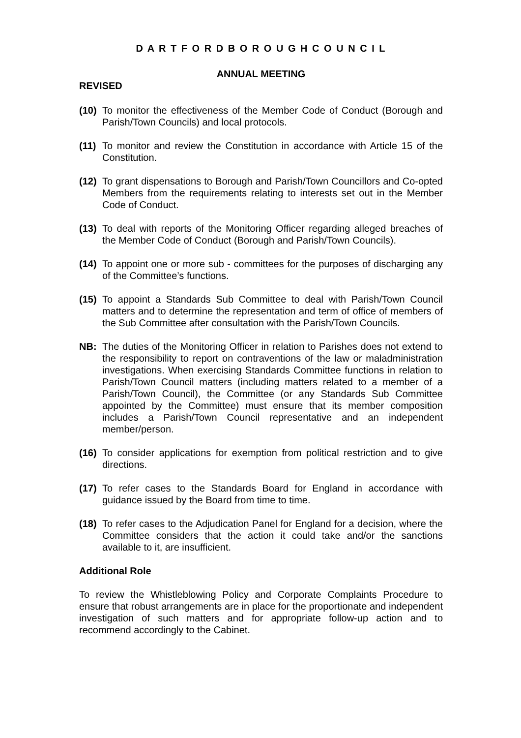D A R T F O R D B O R O U G H C O U N C I L
ANNUAL MEETING
REVISED
(10) To monitor the effectiveness of the Member Code of Conduct (Borough and Parish/Town Councils) and local protocols.
(11) To monitor and review the Constitution in accordance with Article 15 of the Constitution.
(12) To grant dispensations to Borough and Parish/Town Councillors and Co-opted Members from the requirements relating to interests set out in the Member Code of Conduct.
(13) To deal with reports of the Monitoring Officer regarding alleged breaches of the Member Code of Conduct (Borough and Parish/Town Councils).
(14) To appoint one or more sub - committees for the purposes of discharging any of the Committee’s functions.
(15) To appoint a Standards Sub Committee to deal with Parish/Town Council matters and to determine the representation and term of office of members of the Sub Committee after consultation with the Parish/Town Councils.
NB: The duties of the Monitoring Officer in relation to Parishes does not extend to the responsibility to report on contraventions of the law or maladministration investigations. When exercising Standards Committee functions in relation to Parish/Town Council matters (including matters related to a member of a Parish/Town Council), the Committee (or any Standards Sub Committee appointed by the Committee) must ensure that its member composition includes a Parish/Town Council representative and an independent member/person.
(16) To consider applications for exemption from political restriction and to give directions.
(17) To refer cases to the Standards Board for England in accordance with guidance issued by the Board from time to time.
(18) To refer cases to the Adjudication Panel for England for a decision, where the Committee considers that the action it could take and/or the sanctions available to it, are insufficient.
Additional Role
To review the Whistleblowing Policy and Corporate Complaints Procedure to ensure that robust arrangements are in place for the proportionate and independent investigation of such matters and for appropriate follow-up action and to recommend accordingly to the Cabinet.